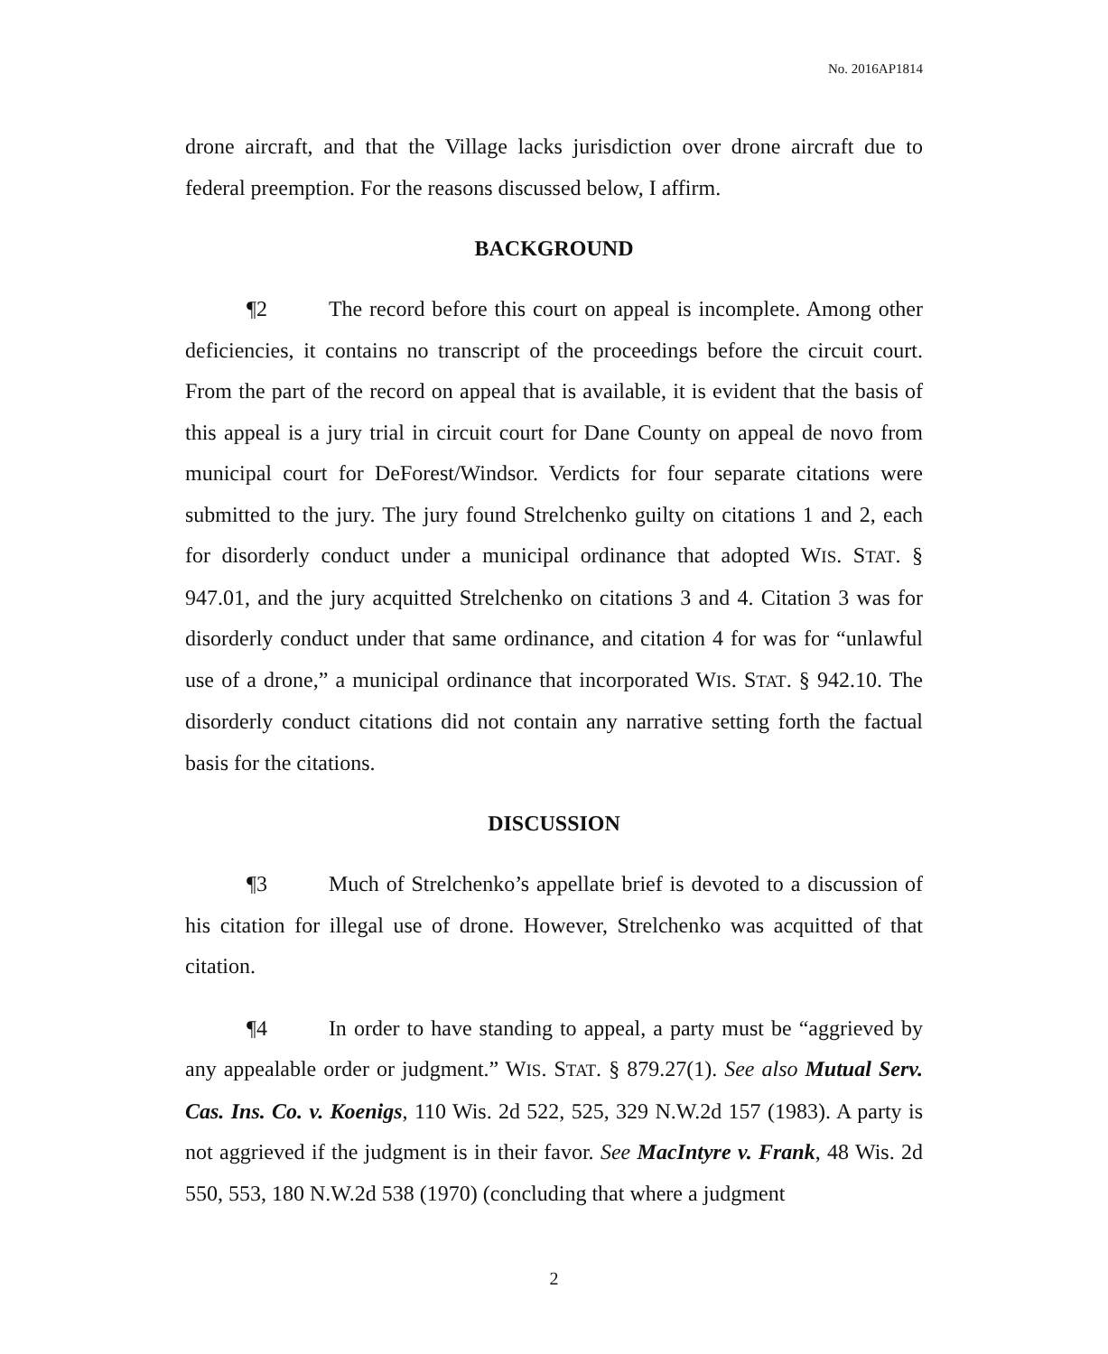No. 2016AP1814
drone aircraft, and that the Village lacks jurisdiction over drone aircraft due to federal preemption. For the reasons discussed below, I affirm.
BACKGROUND
¶2 The record before this court on appeal is incomplete. Among other deficiencies, it contains no transcript of the proceedings before the circuit court. From the part of the record on appeal that is available, it is evident that the basis of this appeal is a jury trial in circuit court for Dane County on appeal de novo from municipal court for DeForest/Windsor. Verdicts for four separate citations were submitted to the jury. The jury found Strelchenko guilty on citations 1 and 2, each for disorderly conduct under a municipal ordinance that adopted WIS. STAT. § 947.01, and the jury acquitted Strelchenko on citations 3 and 4. Citation 3 was for disorderly conduct under that same ordinance, and citation 4 for was for “unlawful use of a drone,” a municipal ordinance that incorporated WIS. STAT. § 942.10. The disorderly conduct citations did not contain any narrative setting forth the factual basis for the citations.
DISCUSSION
¶3 Much of Strelchenko’s appellate brief is devoted to a discussion of his citation for illegal use of drone. However, Strelchenko was acquitted of that citation.
¶4 In order to have standing to appeal, a party must be “aggrieved by any appealable order or judgment.” WIS. STAT. § 879.27(1). See also Mutual Serv. Cas. Ins. Co. v. Koenigs, 110 Wis. 2d 522, 525, 329 N.W.2d 157 (1983). A party is not aggrieved if the judgment is in their favor. See MacIntyre v. Frank, 48 Wis. 2d 550, 553, 180 N.W.2d 538 (1970) (concluding that where a judgment
2